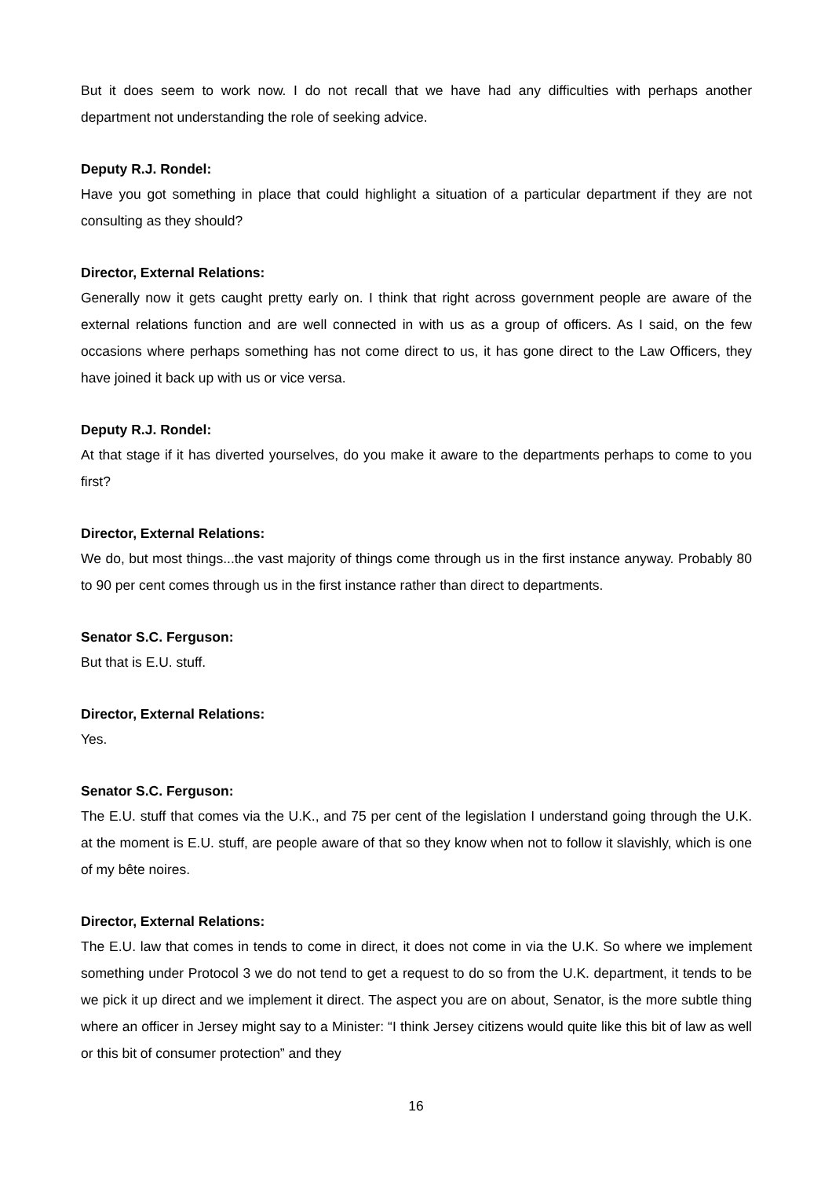But it does seem to work now. I do not recall that we have had any difficulties with perhaps another department not understanding the role of seeking advice.
Deputy R.J. Rondel:
Have you got something in place that could highlight a situation of a particular department if they are not consulting as they should?
Director, External Relations:
Generally now it gets caught pretty early on. I think that right across government people are aware of the external relations function and are well connected in with us as a group of officers. As I said, on the few occasions where perhaps something has not come direct to us, it has gone direct to the Law Officers, they have joined it back up with us or vice versa.
Deputy R.J. Rondel:
At that stage if it has diverted yourselves, do you make it aware to the departments perhaps to come to you first?
Director, External Relations:
We do, but most things...the vast majority of things come through us in the first instance anyway. Probably 80 to 90 per cent comes through us in the first instance rather than direct to departments.
Senator S.C. Ferguson:
But that is E.U. stuff.
Director, External Relations:
Yes.
Senator S.C. Ferguson:
The E.U. stuff that comes via the U.K., and 75 per cent of the legislation I understand going through the U.K. at the moment is E.U. stuff, are people aware of that so they know when not to follow it slavishly, which is one of my bête noires.
Director, External Relations:
The E.U. law that comes in tends to come in direct, it does not come in via the U.K. So where we implement something under Protocol 3 we do not tend to get a request to do so from the U.K. department, it tends to be we pick it up direct and we implement it direct. The aspect you are on about, Senator, is the more subtle thing where an officer in Jersey might say to a Minister: “I think Jersey citizens would quite like this bit of law as well or this bit of consumer protection” and they
16